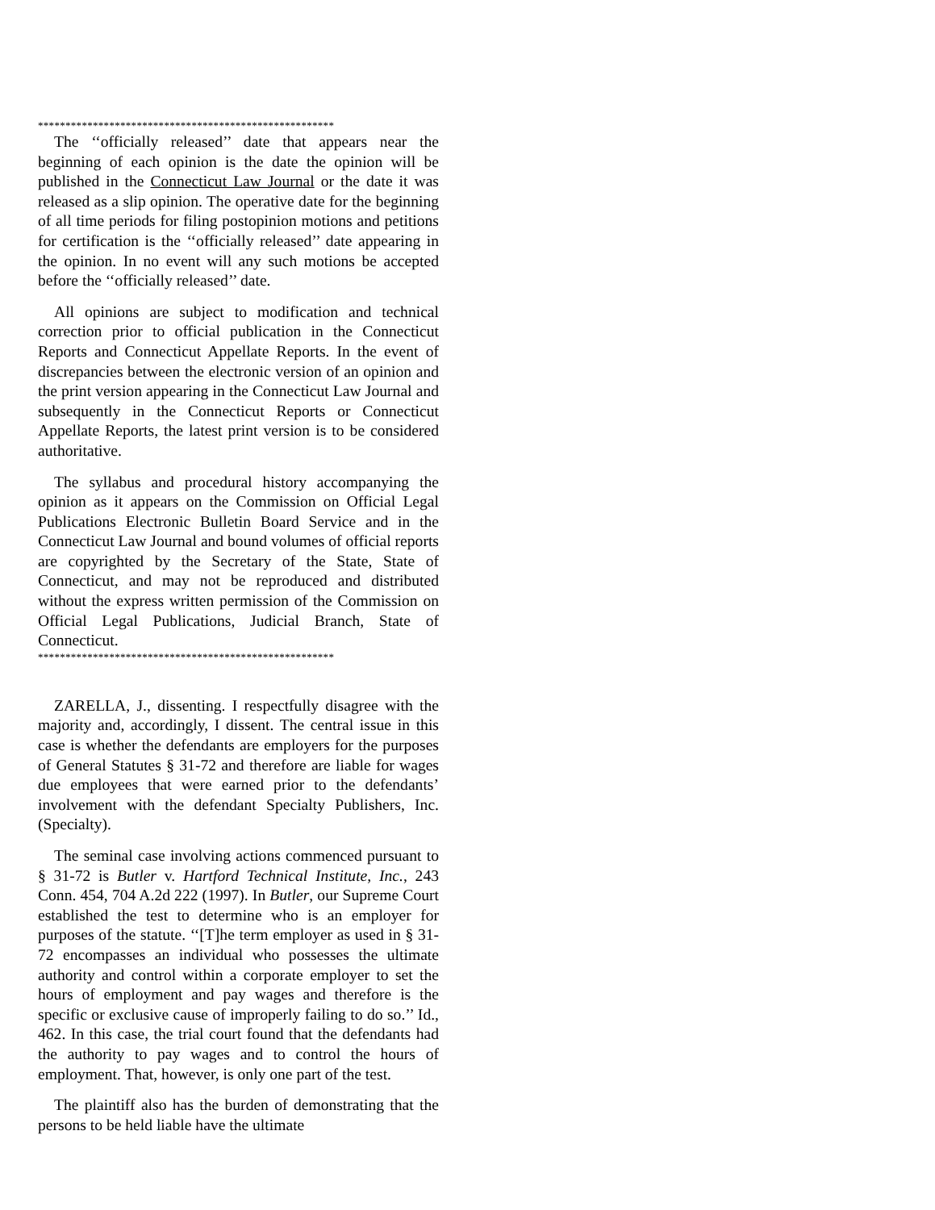******************************************************
The ‘‘officially released’’ date that appears near the beginning of each opinion is the date the opinion will be published in the Connecticut Law Journal or the date it was released as a slip opinion. The operative date for the beginning of all time periods for filing postopinion motions and petitions for certification is the ‘‘officially released’’ date appearing in the opinion. In no event will any such motions be accepted before the ‘‘officially released’’ date.
All opinions are subject to modification and technical correction prior to official publication in the Connecticut Reports and Connecticut Appellate Reports. In the event of discrepancies between the electronic version of an opinion and the print version appearing in the Connecticut Law Journal and subsequently in the Connecticut Reports or Connecticut Appellate Reports, the latest print version is to be considered authoritative.
The syllabus and procedural history accompanying the opinion as it appears on the Commission on Official Legal Publications Electronic Bulletin Board Service and in the Connecticut Law Journal and bound volumes of official reports are copyrighted by the Secretary of the State, State of Connecticut, and may not be reproduced and distributed without the express written permission of the Commission on Official Legal Publications, Judicial Branch, State of Connecticut.
******************************************************
ZARELLA, J., dissenting. I respectfully disagree with the majority and, accordingly, I dissent. The central issue in this case is whether the defendants are employers for the purposes of General Statutes § 31-72 and therefore are liable for wages due employees that were earned prior to the defendants’ involvement with the defendant Specialty Publishers, Inc. (Specialty).
The seminal case involving actions commenced pursuant to § 31-72 is Butler v. Hartford Technical Institute, Inc., 243 Conn. 454, 704 A.2d 222 (1997). In Butler, our Supreme Court established the test to determine who is an employer for purposes of the statute. ‘‘[T]he term employer as used in § 31-72 encompasses an individual who possesses the ultimate authority and control within a corporate employer to set the hours of employment and pay wages and therefore is the specific or exclusive cause of improperly failing to do so.’’ Id., 462. In this case, the trial court found that the defendants had the authority to pay wages and to control the hours of employment. That, however, is only one part of the test.
The plaintiff also has the burden of demonstrating that the persons to be held liable have the ultimate